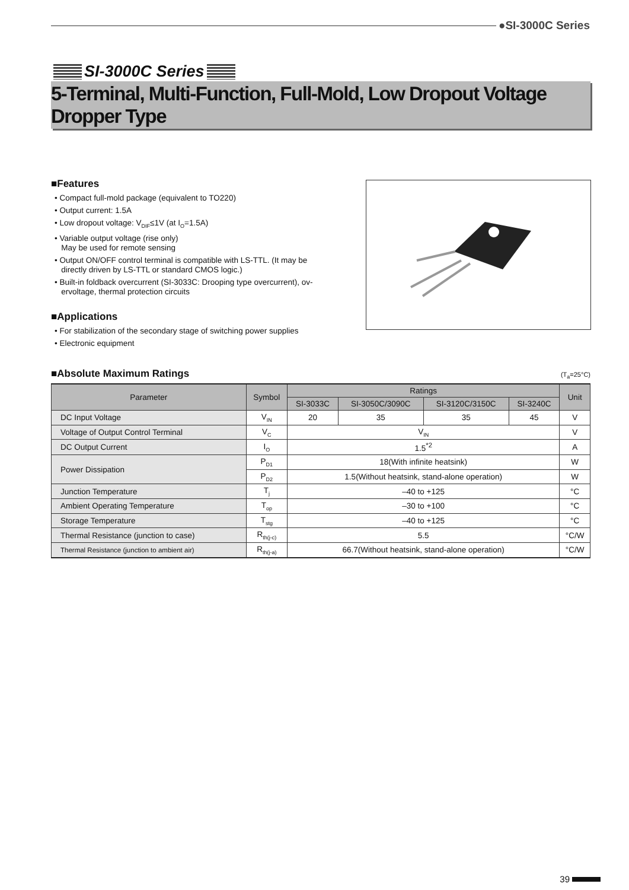●SI-3000C Series
SI-3000C Series
5-Terminal, Multi-Function, Full-Mold, Low Dropout Voltage Dropper Type
■Features
• Compact full-mold package (equivalent to TO220)
• Output current: 1.5A
• Low dropout voltage: V<sub>DIF</sub>≤1V (at I<sub>O</sub>=1.5A)
• Variable output voltage (rise only)
May be used for remote sensing
• Output ON/OFF control terminal is compatible with LS-TTL. (It may be
directly driven by LS-TTL or standard CMOS logic.)
• Built-in foldback overcurrent (SI-3033C: Drooping type overcurrent), ov-
ervoltage, thermal protection circuits
■Applications
• For stabilization of the secondary stage of switching power supplies
• Electronic equipment
■Absolute Maximum Ratings (T<sub>a</sub>=25°C)
| Parameter | Symbol | Ratings | | | | Unit |
| --- | --- | --- | --- | --- | --- | --- |
| | | SI-3033C | SI-3050C/3090C | SI-3120C/3150C | SI-3240C | |
| DC Input Voltage | V<sub>IN</sub> | 20 | 35 | 35 | 45 | V |
| Voltage of Output Control Terminal | V<sub>C</sub> | V<sub>IN</sub> | | | | V |
| DC Output Current | I<sub>O</sub> | 1.5<sup>*2</sup> | | | | A |
| Power Dissipation | P<sub>D1</sub> | 18(With infinite heatsink) | | | | W |
| | P<sub>D2</sub> | 1.5(Without heatsink, stand-alone operation) | | | | W |
| Junction Temperature | T<sub>j</sub> | –40 to +125 | | | | °C |
| Ambient Operating Temperature | T<sub>op</sub> | –30 to +100 | | | | °C |
| Storage Temperature | T<sub>stg</sub> | –40 to +125 | | | | °C |
| Thermal Resistance (junction to case) | R<sub>th(j-c)</sub> | 5.5 | | | | °C/W |
| Thermal Resistance (junction to ambient air) | R<sub>th(j-a)</sub> | 66.7(Without heatsink, stand-alone operation) | | | | °C/W |
39